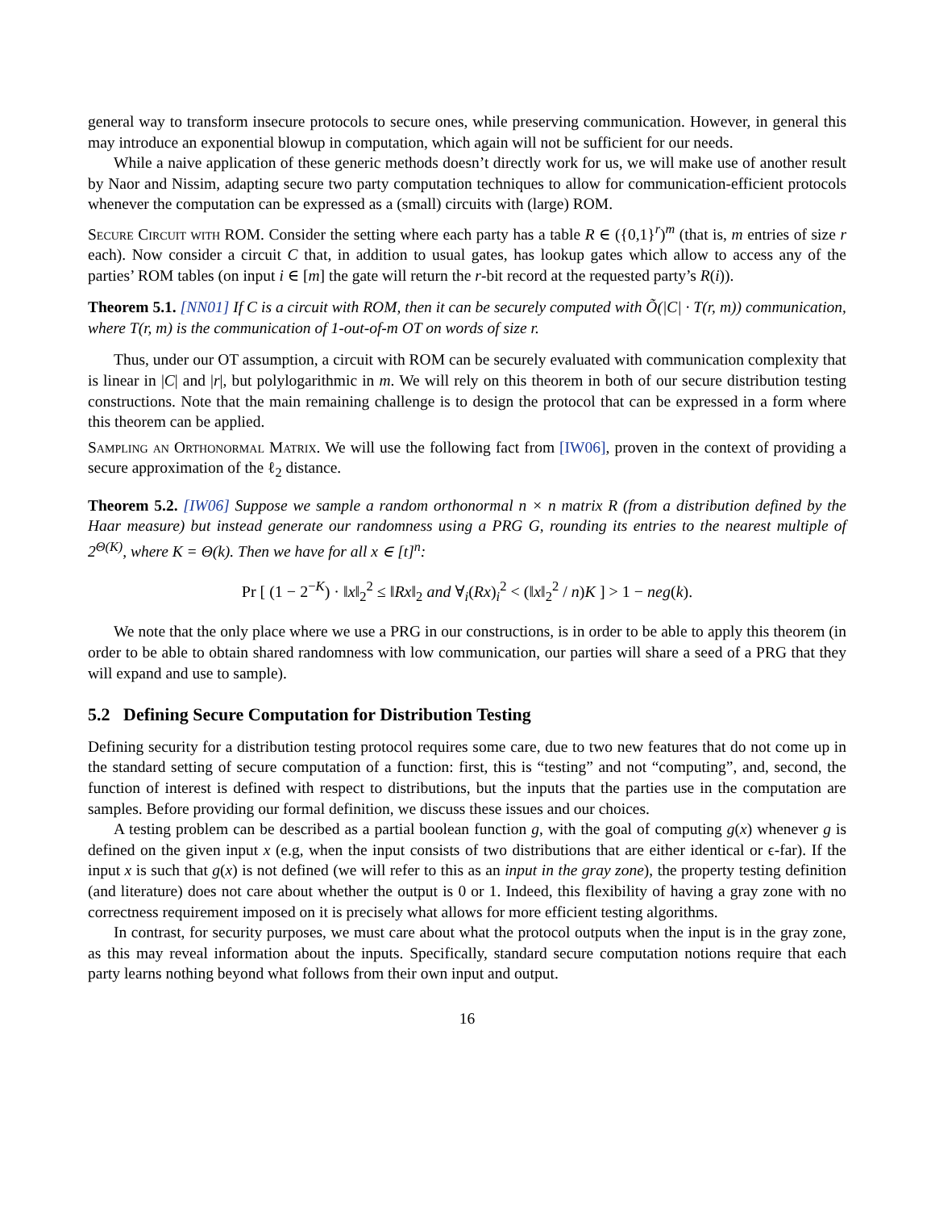general way to transform insecure protocols to secure ones, while preserving communication. However, in general this may introduce an exponential blowup in computation, which again will not be sufficient for our needs.
While a naive application of these generic methods doesn’t directly work for us, we will make use of another result by Naor and Nissim, adapting secure two party computation techniques to allow for communication-efficient protocols whenever the computation can be expressed as a (small) circuits with (large) ROM.
Secure Circuit with ROM. Consider the setting where each party has a table R ∈ ({0,1}<sup>r</sup>)<sup>m</sup> (that is, m entries of size r each). Now consider a circuit C that, in addition to usual gates, has lookup gates which allow to access any of the parties’ ROM tables (on input i ∈ [m] the gate will return the r-bit record at the requested party’s R(i)).
Theorem 5.1. [NN01] If C is a circuit with ROM, then it can be securely computed with Õ(|C| · T(r, m)) communication, where T(r, m) is the communication of 1-out-of-m OT on words of size r.
Thus, under our OT assumption, a circuit with ROM can be securely evaluated with communication complexity that is linear in |C| and |r|, but polylogarithmic in m. We will rely on this theorem in both of our secure distribution testing constructions. Note that the main remaining challenge is to design the protocol that can be expressed in a form where this theorem can be applied.
Sampling an Orthonormal Matrix. We will use the following fact from [IW06], proven in the context of providing a secure approximation of the ℓ<sub>2</sub> distance.
Theorem 5.2. [IW06] Suppose we sample a random orthonormal n × n matrix R (from a distribution defined by the Haar measure) but instead generate our randomness using a PRG G, rounding its entries to the nearest multiple of 2<sup>Θ(K)</sup>, where K = Θ(k). Then we have for all x ∈ [t]<sup>n</sup>:
Pr [ (1 − 2<sup>−K</sup>) · ‖x‖<sub>2</sub><sup>2</sup> ≤ ‖Rx‖<sub>2</sub> and ∀<sub>i</sub>(Rx)<sub>i</sub><sup>2</sup> < (‖x‖<sub>2</sub><sup>2</sup> / n)K ] > 1 − neg(k).
We note that the only place where we use a PRG in our constructions, is in order to be able to apply this theorem (in order to be able to obtain shared randomness with low communication, our parties will share a seed of a PRG that they will expand and use to sample).
5.2 Defining Secure Computation for Distribution Testing
Defining security for a distribution testing protocol requires some care, due to two new features that do not come up in the standard setting of secure computation of a function: first, this is “testing” and not “computing”, and, second, the function of interest is defined with respect to distributions, but the inputs that the parties use in the computation are samples. Before providing our formal definition, we discuss these issues and our choices.
A testing problem can be described as a partial boolean function g, with the goal of computing g(x) whenever g is defined on the given input x (e.g, when the input consists of two distributions that are either identical or ϵ-far). If the input x is such that g(x) is not defined (we will refer to this as an input in the gray zone), the property testing definition (and literature) does not care about whether the output is 0 or 1. Indeed, this flexibility of having a gray zone with no correctness requirement imposed on it is precisely what allows for more efficient testing algorithms.
In contrast, for security purposes, we must care about what the protocol outputs when the input is in the gray zone, as this may reveal information about the inputs. Specifically, standard secure computation notions require that each party learns nothing beyond what follows from their own input and output.
16